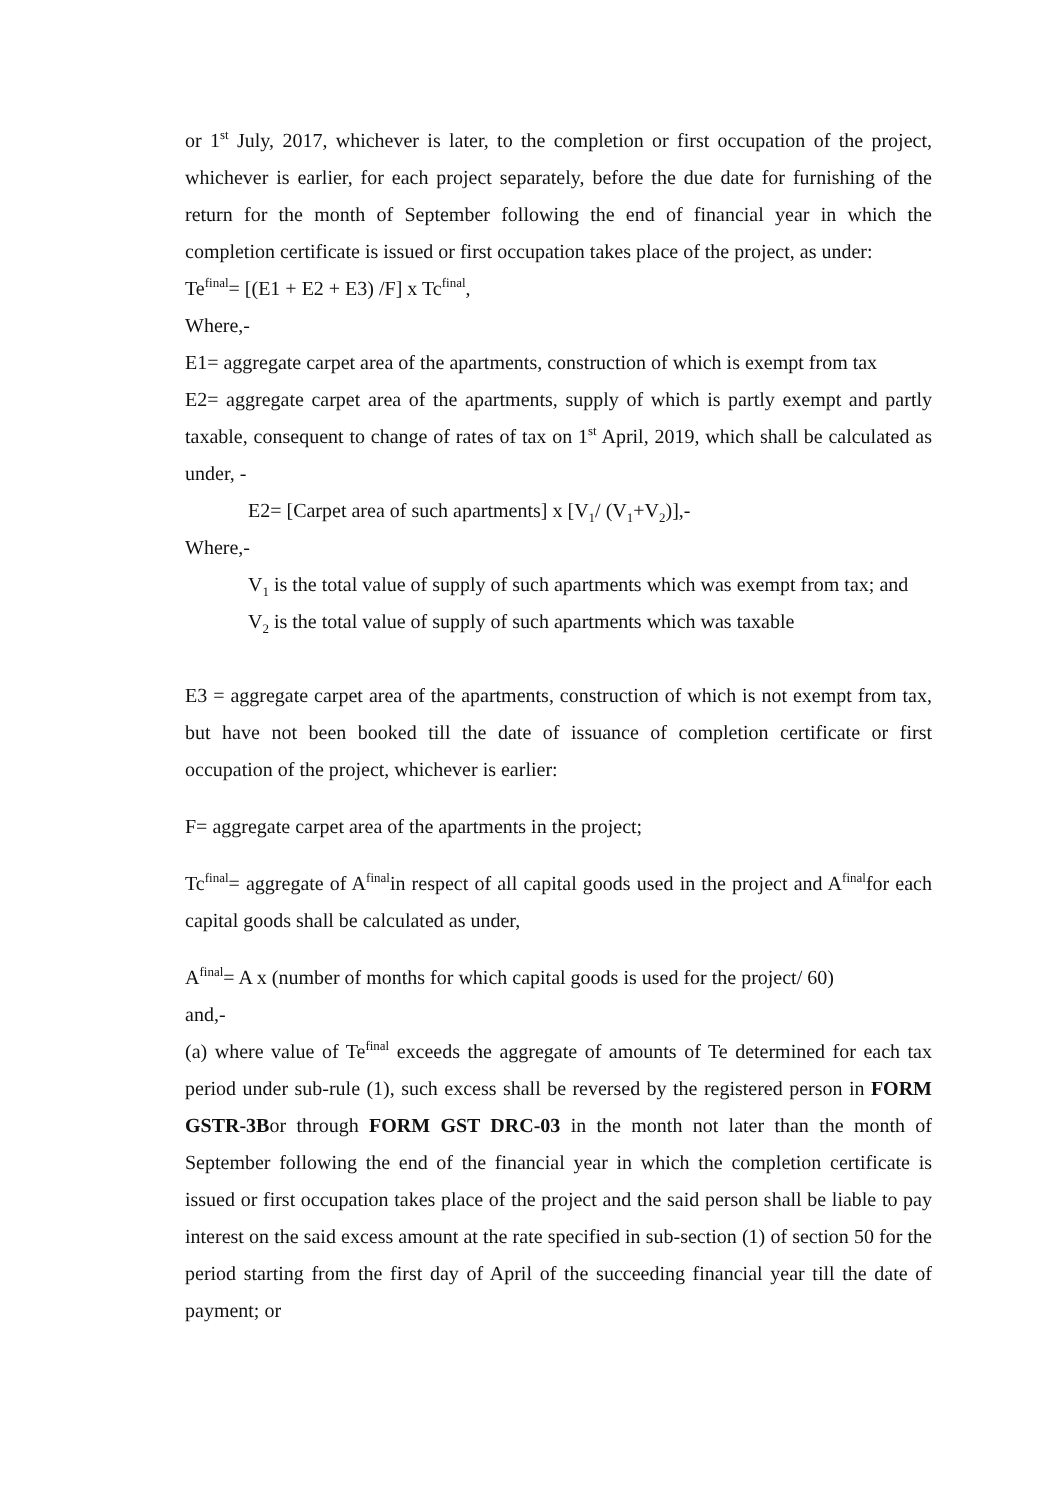or 1<sup>st</sup> July, 2017, whichever is later, to the completion or first occupation of the project, whichever is earlier, for each project separately, before the due date for furnishing of the return for the month of September following the end of financial year in which the completion certificate is issued or first occupation takes place of the project, as under:
Te<sup>final</sup>= [(E1 + E2 + E3) /F] x Tc<sup>final</sup>,
Where,-
E1= aggregate carpet area of the apartments, construction of which is exempt from tax
E2= aggregate carpet area of the apartments, supply of which is partly exempt and partly taxable, consequent to change of rates of tax on 1<sup>st</sup> April, 2019, which shall be calculated as under, -
E2= [Carpet area of such apartments] x [V<sub>1</sub>/ (V<sub>1</sub>+V<sub>2</sub>)],-
Where,-
V<sub>1</sub> is the total value of supply of such apartments which was exempt from tax; and
V<sub>2</sub> is the total value of supply of such apartments which was taxable
E3 = aggregate carpet area of the apartments, construction of which is not exempt from tax, but have not been booked till the date of issuance of completion certificate or first occupation of the project, whichever is earlier:
F= aggregate carpet area of the apartments in the project;
Tc<sup>final</sup>= aggregate of A<sup>final</sup>in respect of all capital goods used in the project and A<sup>final</sup>for each capital goods shall be calculated as under,
A<sup>final</sup>= A x (number of months for which capital goods is used for the project/ 60)
and,-
(a) where value of Te<sup>final</sup> exceeds the aggregate of amounts of Te determined for each tax period under sub-rule (1), such excess shall be reversed by the registered person in FORM GSTR-3Bor through FORM GST DRC-03 in the month not later than the month of September following the end of the financial year in which the completion certificate is issued or first occupation takes place of the project and the said person shall be liable to pay interest on the said excess amount at the rate specified in sub-section (1) of section 50 for the period starting from the first day of April of the succeeding financial year till the date of payment; or